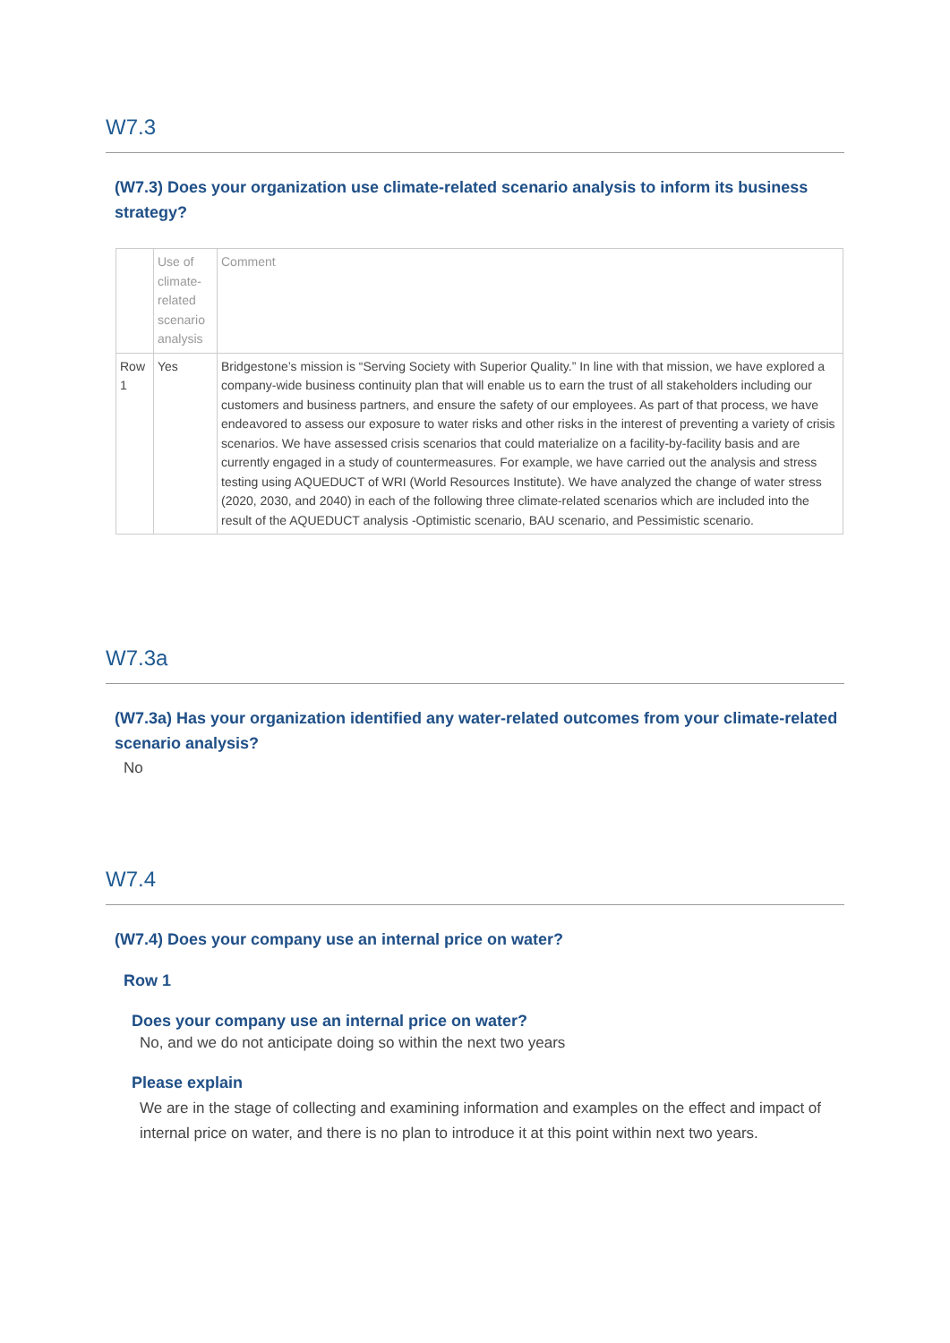W7.3
(W7.3) Does your organization use climate-related scenario analysis to inform its business strategy?
| | Use of climate-related scenario analysis | Comment |
| --- | --- | --- |
| Row 1 | Yes | Bridgestone’s mission is “Serving Society with Superior Quality.” In line with that mission, we have explored a company-wide business continuity plan that will enable us to earn the trust of all stakeholders including our customers and business partners, and ensure the safety of our employees. As part of that process, we have endeavored to assess our exposure to water risks and other risks in the interest of preventing a variety of crisis scenarios. We have assessed crisis scenarios that could materialize on a facility-by-facility basis and are currently engaged in a study of countermeasures. For example, we have carried out the analysis and stress testing using AQUEDUCT of WRI (World Resources Institute). We have analyzed the change of water stress (2020, 2030, and 2040) in each of the following three climate-related scenarios which are included into the result of the AQUEDUCT analysis -Optimistic scenario, BAU scenario, and Pessimistic scenario. |
W7.3a
(W7.3a) Has your organization identified any water-related outcomes from your climate-related scenario analysis?
No
W7.4
(W7.4) Does your company use an internal price on water?
Row 1
Does your company use an internal price on water?
No, and we do not anticipate doing so within the next two years
Please explain
We are in the stage of collecting and examining information and examples on the effect and impact of internal price on water, and there is no plan to introduce it at this point within next two years.